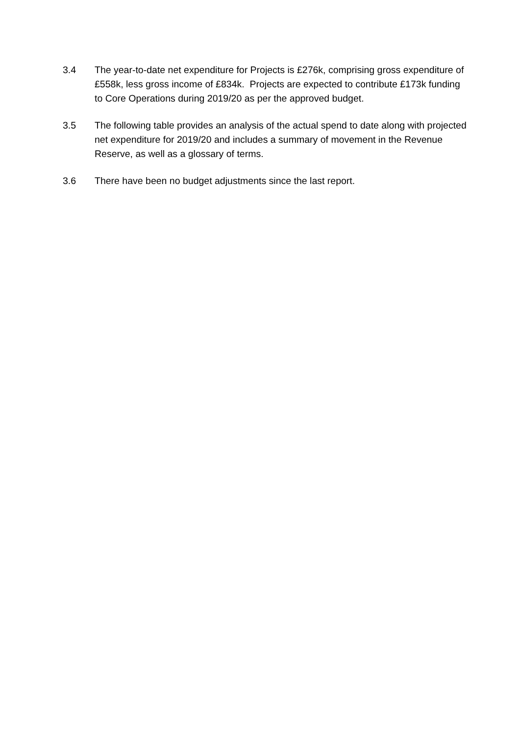3.4 The year-to-date net expenditure for Projects is £276k, comprising gross expenditure of £558k, less gross income of £834k. Projects are expected to contribute £173k funding to Core Operations during 2019/20 as per the approved budget.
3.5 The following table provides an analysis of the actual spend to date along with projected net expenditure for 2019/20 and includes a summary of movement in the Revenue Reserve, as well as a glossary of terms.
3.6 There have been no budget adjustments since the last report.